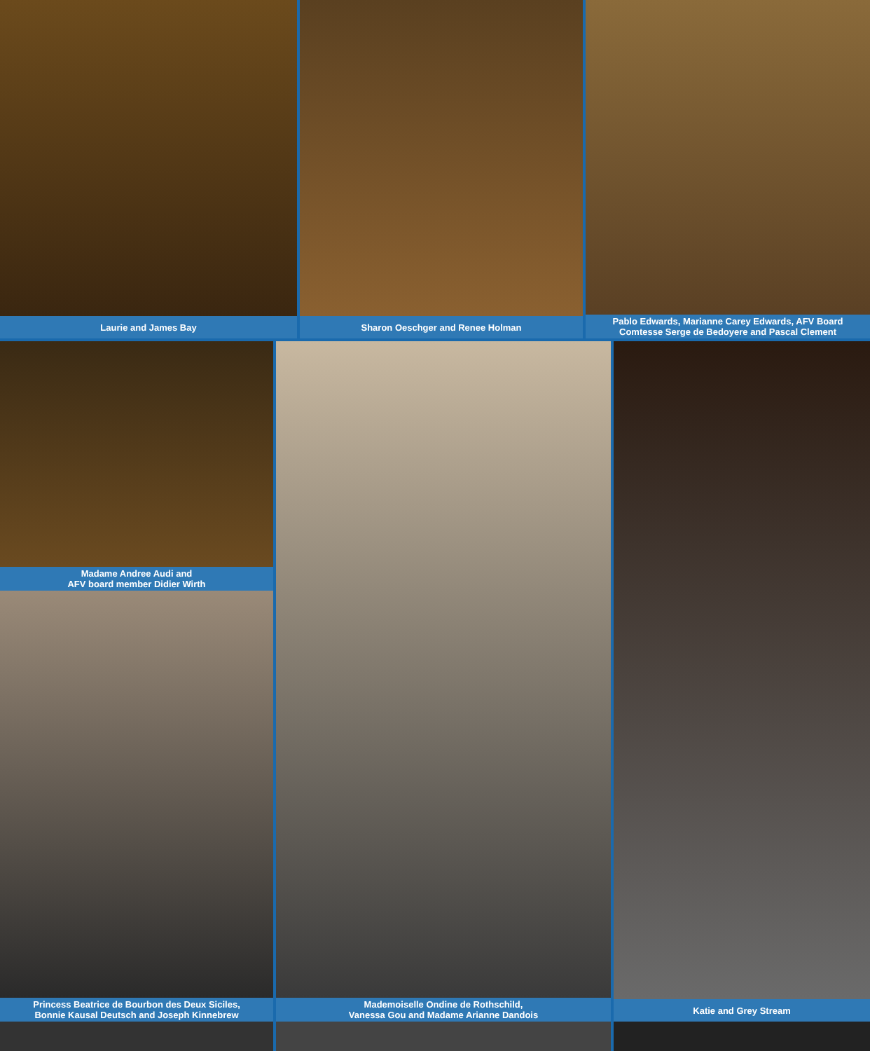Laurie and James Bay Sharon Oeschger and Renee Holman Pablo Edwards, Marianne Carey Edwards, AFV Board
Comtesse Serge de Bedoyere and Pascal Clement
Madame Andree Audi and
AFV board member Didier Wirth
Princess Beatrice de Bourbon des Deux Siciles,
Bonnie Kausal Deutsch and Joseph Kinnebrew
Mademoiselle Ondine de Rothschild,
Vanessa Gou and Madame Arianne Dandois
Katie and Grey Stream